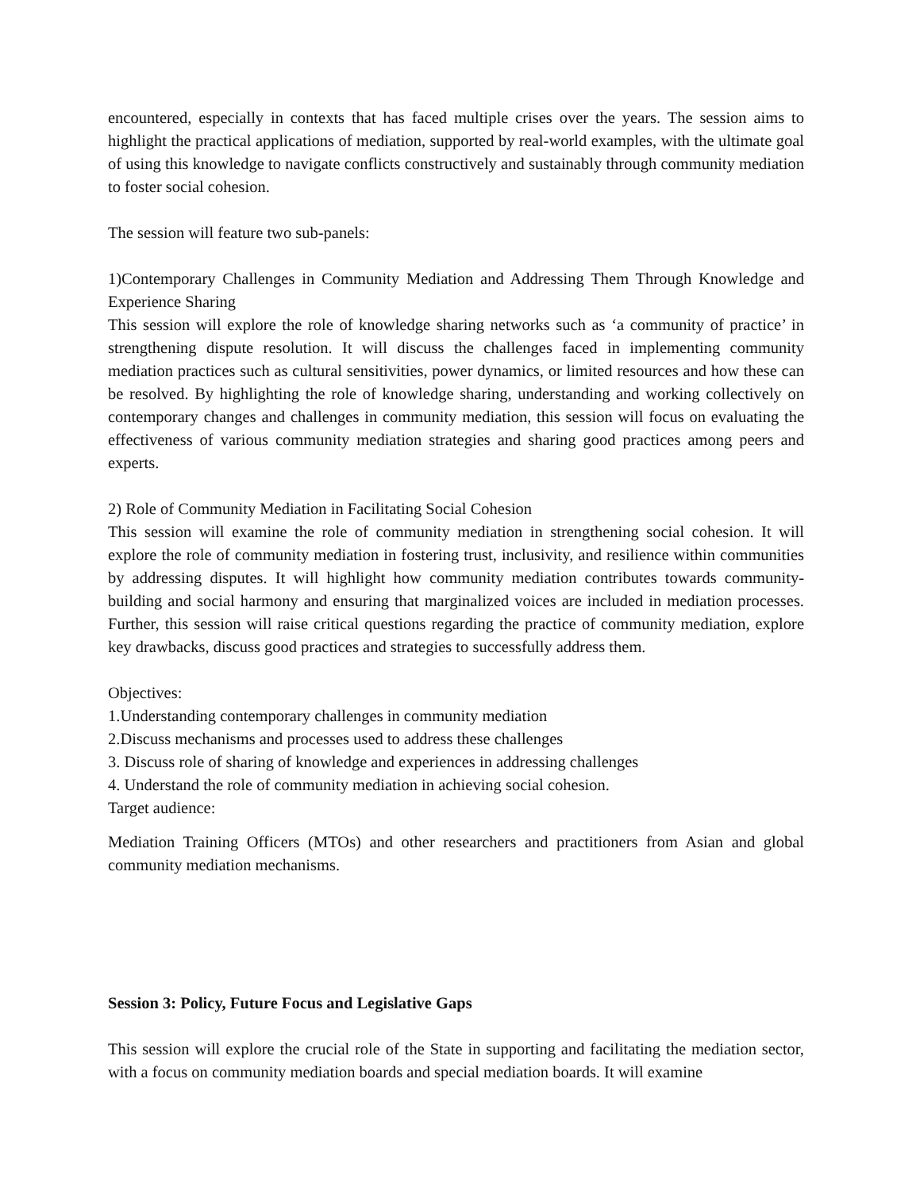encountered, especially in contexts that has faced multiple crises over the years. The session aims to highlight the practical applications of mediation, supported by real-world examples, with the ultimate goal of using this knowledge to navigate conflicts constructively and sustainably through community mediation to foster social cohesion.
The session will feature two sub-panels:
1)Contemporary Challenges in Community Mediation and Addressing Them Through Knowledge and Experience Sharing
This session will explore the role of knowledge sharing networks such as ‘a community of practice’ in strengthening dispute resolution. It will discuss the challenges faced in implementing community mediation practices such as cultural sensitivities, power dynamics, or limited resources and how these can be resolved. By highlighting the role of knowledge sharing, understanding and working collectively on contemporary changes and challenges in community mediation, this session will focus on evaluating the effectiveness of various community mediation strategies and sharing good practices among peers and experts.
2) Role of Community Mediation in Facilitating Social Cohesion
This session will examine the role of community mediation in strengthening social cohesion. It will explore the role of community mediation in fostering trust, inclusivity, and resilience within communities by addressing disputes. It will highlight how community mediation contributes towards community-building and social harmony and ensuring that marginalized voices are included in mediation processes. Further, this session will raise critical questions regarding the practice of community mediation, explore key drawbacks, discuss good practices and strategies to successfully address them.
Objectives:
1.Understanding contemporary challenges in community mediation
2.Discuss mechanisms and processes used to address these challenges
3. Discuss role of sharing of knowledge and experiences in addressing challenges
4. Understand the role of community mediation in achieving social cohesion.
Target audience:
Mediation Training Officers (MTOs) and other researchers and practitioners from Asian and global community mediation mechanisms.
Session 3: Policy, Future Focus and Legislative Gaps
This session will explore the crucial role of the State in supporting and facilitating the mediation sector, with a focus on community mediation boards and special mediation boards. It will examine